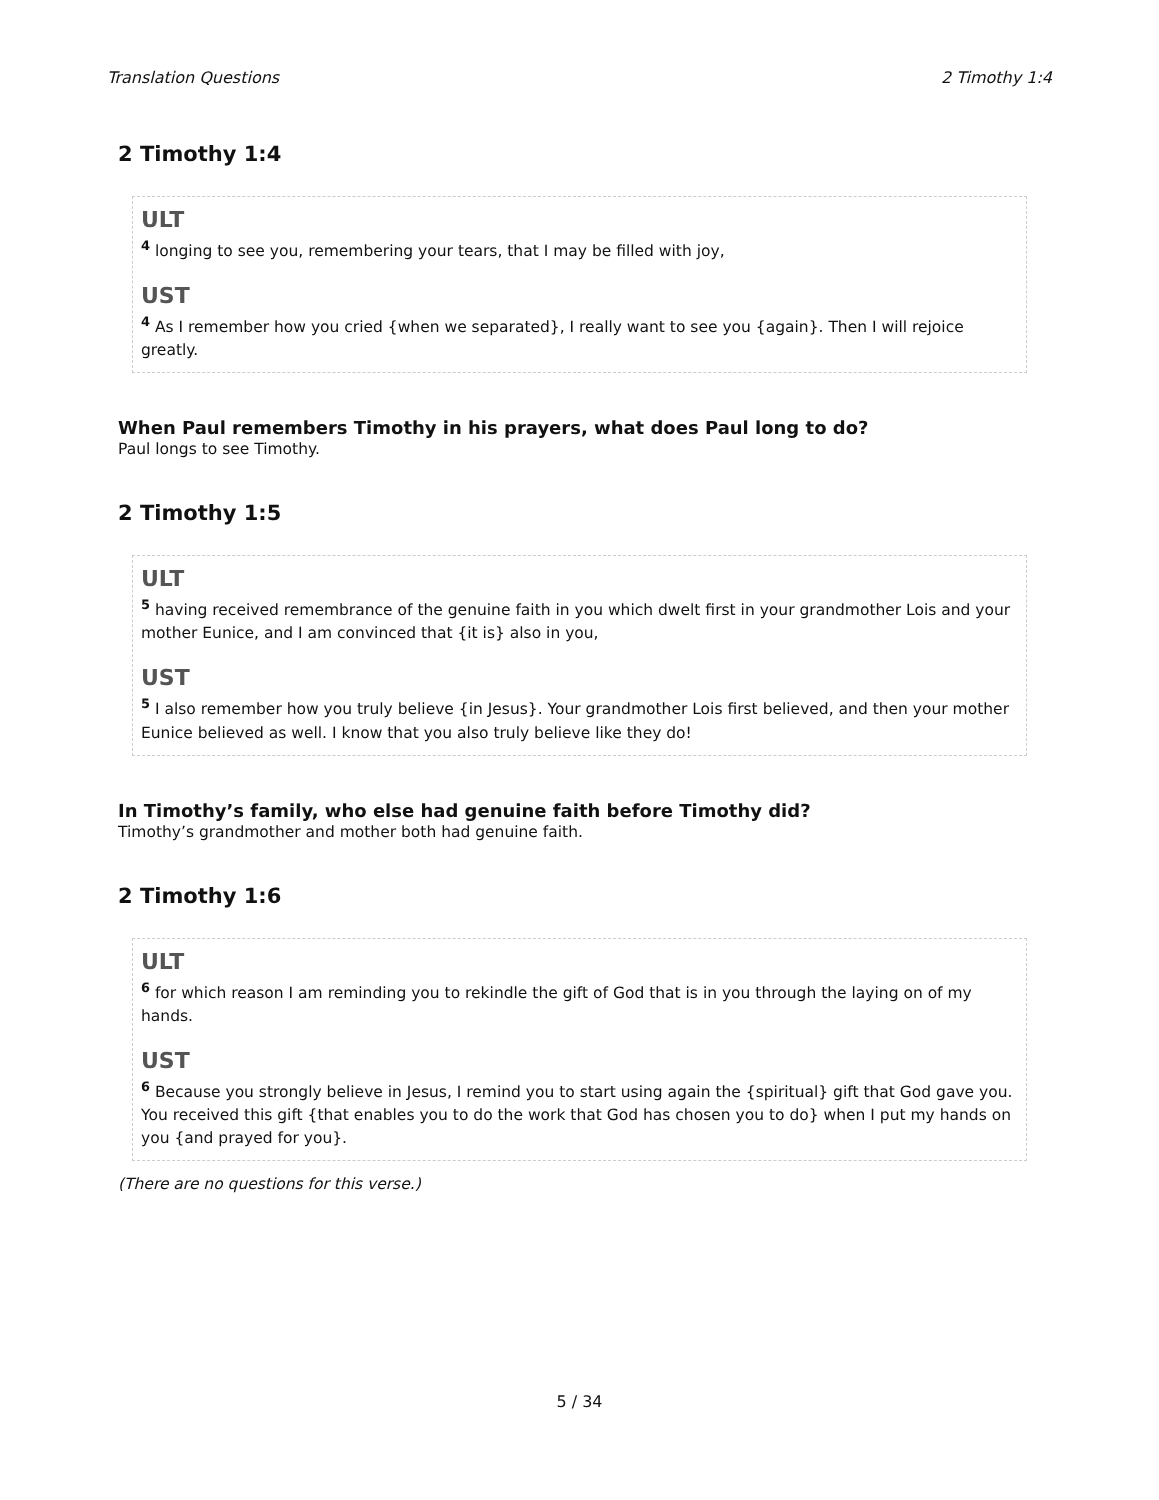Translation Questions 2 Timothy 1:4
2 Timothy 1:4
ULT
<sup>4</sup> longing to see you, remembering your tears, that I may be filled with joy,
UST
<sup>4</sup> As I remember how you cried {when we separated}, I really want to see you {again}. Then I will rejoice greatly.
When Paul remembers Timothy in his prayers, what does Paul long to do?
Paul longs to see Timothy.
2 Timothy 1:5
ULT
<sup>5</sup> having received remembrance of the genuine faith in you which dwelt first in your grandmother Lois and your mother Eunice, and I am convinced that {it is} also in you,
UST
<sup>5</sup> I also remember how you truly believe {in Jesus}. Your grandmother Lois first believed, and then your mother Eunice believed as well. I know that you also truly believe like they do!
In Timothy’s family, who else had genuine faith before Timothy did?
Timothy’s grandmother and mother both had genuine faith.
2 Timothy 1:6
ULT
<sup>6</sup> for which reason I am reminding you to rekindle the gift of God that is in you through the laying on of my hands.
UST
<sup>6</sup> Because you strongly believe in Jesus, I remind you to start using again the {spiritual} gift that God gave you. You received this gift {that enables you to do the work that God has chosen you to do} when I put my hands on you {and prayed for you}.
(There are no questions for this verse.)
5 / 34